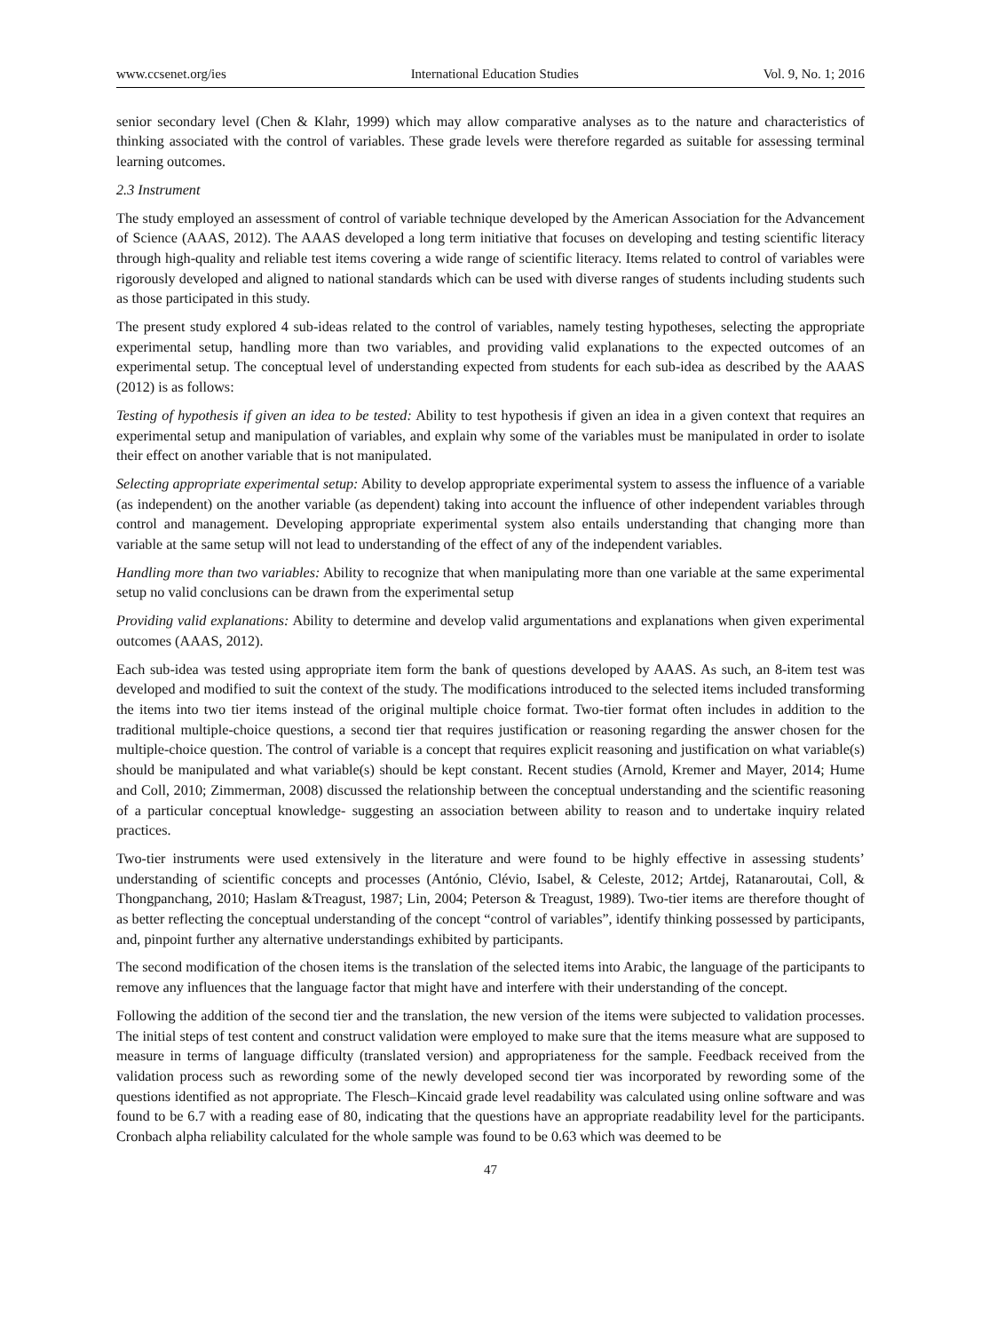www.ccsenet.org/ies International Education Studies Vol. 9, No. 1; 2016
senior secondary level (Chen & Klahr, 1999) which may allow comparative analyses as to the nature and characteristics of thinking associated with the control of variables. These grade levels were therefore regarded as suitable for assessing terminal learning outcomes.
2.3 Instrument
The study employed an assessment of control of variable technique developed by the American Association for the Advancement of Science (AAAS, 2012). The AAAS developed a long term initiative that focuses on developing and testing scientific literacy through high-quality and reliable test items covering a wide range of scientific literacy. Items related to control of variables were rigorously developed and aligned to national standards which can be used with diverse ranges of students including students such as those participated in this study.
The present study explored 4 sub-ideas related to the control of variables, namely testing hypotheses, selecting the appropriate experimental setup, handling more than two variables, and providing valid explanations to the expected outcomes of an experimental setup. The conceptual level of understanding expected from students for each sub-idea as described by the AAAS (2012) is as follows:
Testing of hypothesis if given an idea to be tested: Ability to test hypothesis if given an idea in a given context that requires an experimental setup and manipulation of variables, and explain why some of the variables must be manipulated in order to isolate their effect on another variable that is not manipulated.
Selecting appropriate experimental setup: Ability to develop appropriate experimental system to assess the influence of a variable (as independent) on the another variable (as dependent) taking into account the influence of other independent variables through control and management. Developing appropriate experimental system also entails understanding that changing more than variable at the same setup will not lead to understanding of the effect of any of the independent variables.
Handling more than two variables: Ability to recognize that when manipulating more than one variable at the same experimental setup no valid conclusions can be drawn from the experimental setup
Providing valid explanations: Ability to determine and develop valid argumentations and explanations when given experimental outcomes (AAAS, 2012).
Each sub-idea was tested using appropriate item form the bank of questions developed by AAAS. As such, an 8-item test was developed and modified to suit the context of the study. The modifications introduced to the selected items included transforming the items into two tier items instead of the original multiple choice format. Two-tier format often includes in addition to the traditional multiple-choice questions, a second tier that requires justification or reasoning regarding the answer chosen for the multiple-choice question. The control of variable is a concept that requires explicit reasoning and justification on what variable(s) should be manipulated and what variable(s) should be kept constant. Recent studies (Arnold, Kremer and Mayer, 2014; Hume and Coll, 2010; Zimmerman, 2008) discussed the relationship between the conceptual understanding and the scientific reasoning of a particular conceptual knowledge- suggesting an association between ability to reason and to undertake inquiry related practices.
Two-tier instruments were used extensively in the literature and were found to be highly effective in assessing students’ understanding of scientific concepts and processes (António, Clévio, Isabel, & Celeste, 2012; Artdej, Ratanaroutai, Coll, & Thongpanchang, 2010; Haslam &Treagust, 1987; Lin, 2004; Peterson & Treagust, 1989). Two-tier items are therefore thought of as better reflecting the conceptual understanding of the concept “control of variables”, identify thinking possessed by participants, and, pinpoint further any alternative understandings exhibited by participants.
The second modification of the chosen items is the translation of the selected items into Arabic, the language of the participants to remove any influences that the language factor that might have and interfere with their understanding of the concept.
Following the addition of the second tier and the translation, the new version of the items were subjected to validation processes. The initial steps of test content and construct validation were employed to make sure that the items measure what are supposed to measure in terms of language difficulty (translated version) and appropriateness for the sample. Feedback received from the validation process such as rewording some of the newly developed second tier was incorporated by rewording some of the questions identified as not appropriate. The Flesch–Kincaid grade level readability was calculated using online software and was found to be 6.7 with a reading ease of 80, indicating that the questions have an appropriate readability level for the participants. Cronbach alpha reliability calculated for the whole sample was found to be 0.63 which was deemed to be
47